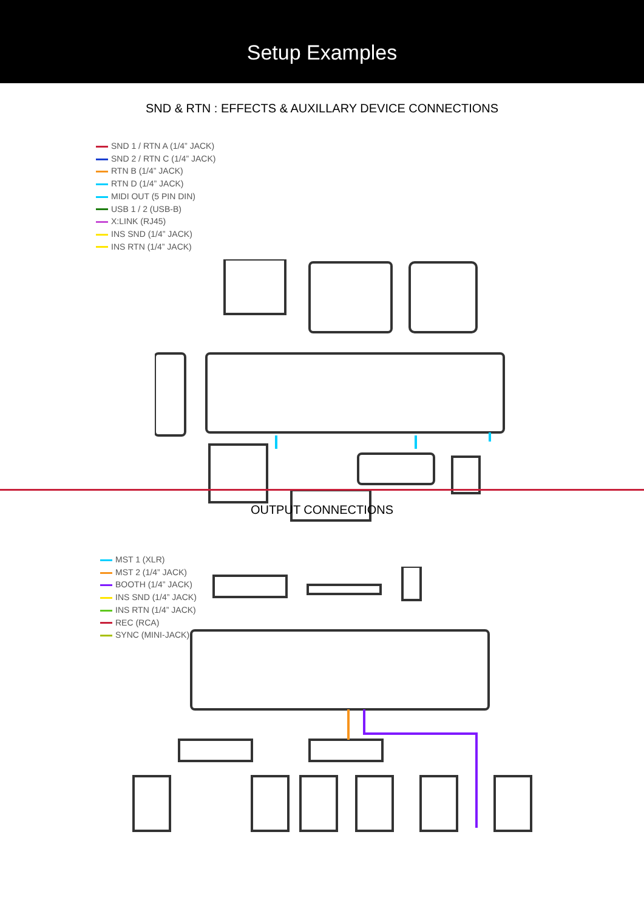Setup Examples
SND & RTN : EFFECTS & AUXILLARY DEVICE CONNECTIONS
SND 1 / RTN A (1/4” JACK)
SND 2 / RTN C (1/4” JACK)
RTN B (1/4” JACK)
RTN D (1/4” JACK)
MIDI OUT (5 PIN DIN)
USB 1 / 2 (USB-B)
X:LINK (RJ45)
INS SND (1/4” JACK)
INS RTN (1/4” JACK)
OUTPUT CONNECTIONS
MST 1 (XLR)
MST 2 (1/4” JACK)
BOOTH (1/4” JACK)
INS SND (1/4” JACK)
INS RTN (1/4” JACK)
REC (RCA)
SYNC (MINI-JACK)